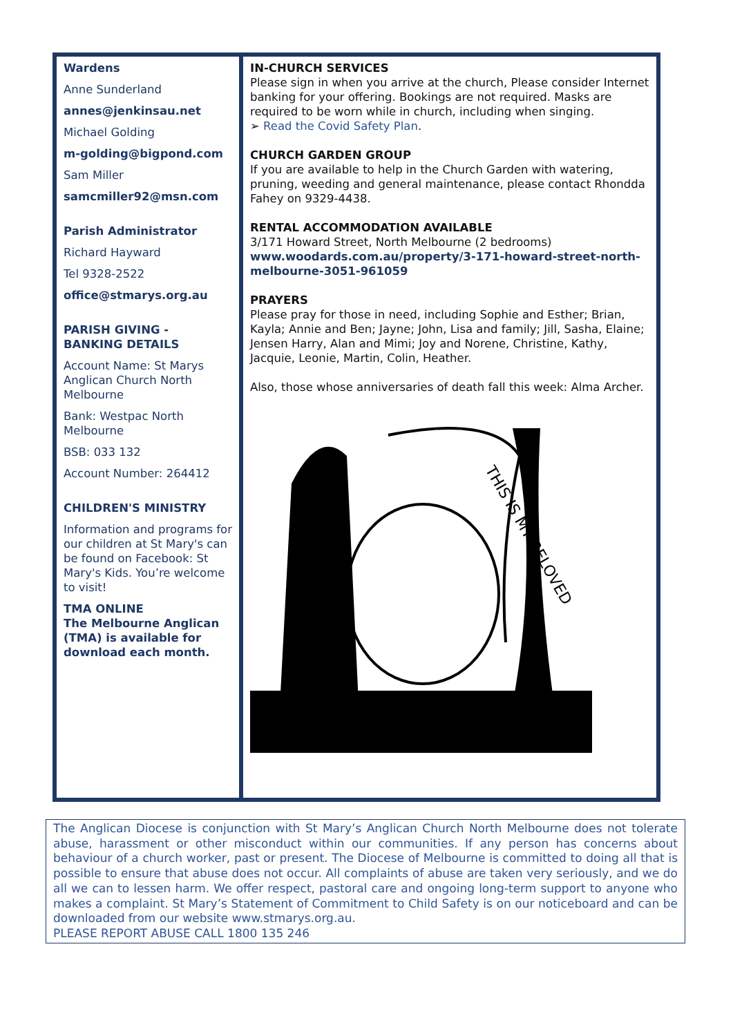Wardens
Anne Sunderland
annes@jenkinsau.net
Michael Golding
m-golding@bigpond.com
Sam Miller
samcmiller92@msn.com
Parish Administrator
Richard Hayward
Tel 9328-2522
office@stmarys.org.au
PARISH GIVING -
BANKING DETAILS
Account Name: St Marys Anglican Church North Melbourne
Bank: Westpac North Melbourne
BSB: 033 132
Account Number: 264412
CHILDREN'S MINISTRY
Information and programs for our children at St Mary's can be found on Facebook: St Mary's Kids. You’re welcome to visit!
TMA ONLINE
The Melbourne Anglican (TMA) is available for download each month.
IN-CHURCH SERVICES
Please sign in when you arrive at the church, Please consider Internet banking for your offering. Bookings are not required. Masks are required to be worn while in church, including when singing.
➢ Read the Covid Safety Plan.
CHURCH GARDEN GROUP
If you are available to help in the Church Garden with watering, pruning, weeding and general maintenance, please contact Rhondda Fahey on 9329-4438.
RENTAL ACCOMMODATION AVAILABLE
3/171 Howard Street, North Melbourne (2 bedrooms)
www.woodards.com.au/property/3-171-howard-street-north-melbourne-3051-961059
PRAYERS
Please pray for those in need, including Sophie and Esther; Brian, Kayla; Annie and Ben; Jayne; John, Lisa and family; Jill, Sasha, Elaine; Jensen Harry, Alan and Mimi; Joy and Norene, Christine, Kathy, Jacquie, Leonie, Martin, Colin, Heather.
Also, those whose anniversaries of death fall this week: Alma Archer.
THIS IS MY BELOVED
The Anglican Diocese is conjunction with St Mary’s Anglican Church North Melbourne does not tolerate abuse, harassment or other misconduct within our communities. If any person has concerns about behaviour of a church worker, past or present. The Diocese of Melbourne is committed to doing all that is possible to ensure that abuse does not occur. All complaints of abuse are taken very seriously, and we do all we can to lessen harm. We offer respect, pastoral care and ongoing long-term support to anyone who makes a complaint. St Mary’s Statement of Commitment to Child Safety is on our noticeboard and can be downloaded from our website www.stmarys.org.au.
PLEASE REPORT ABUSE CALL 1800 135 246